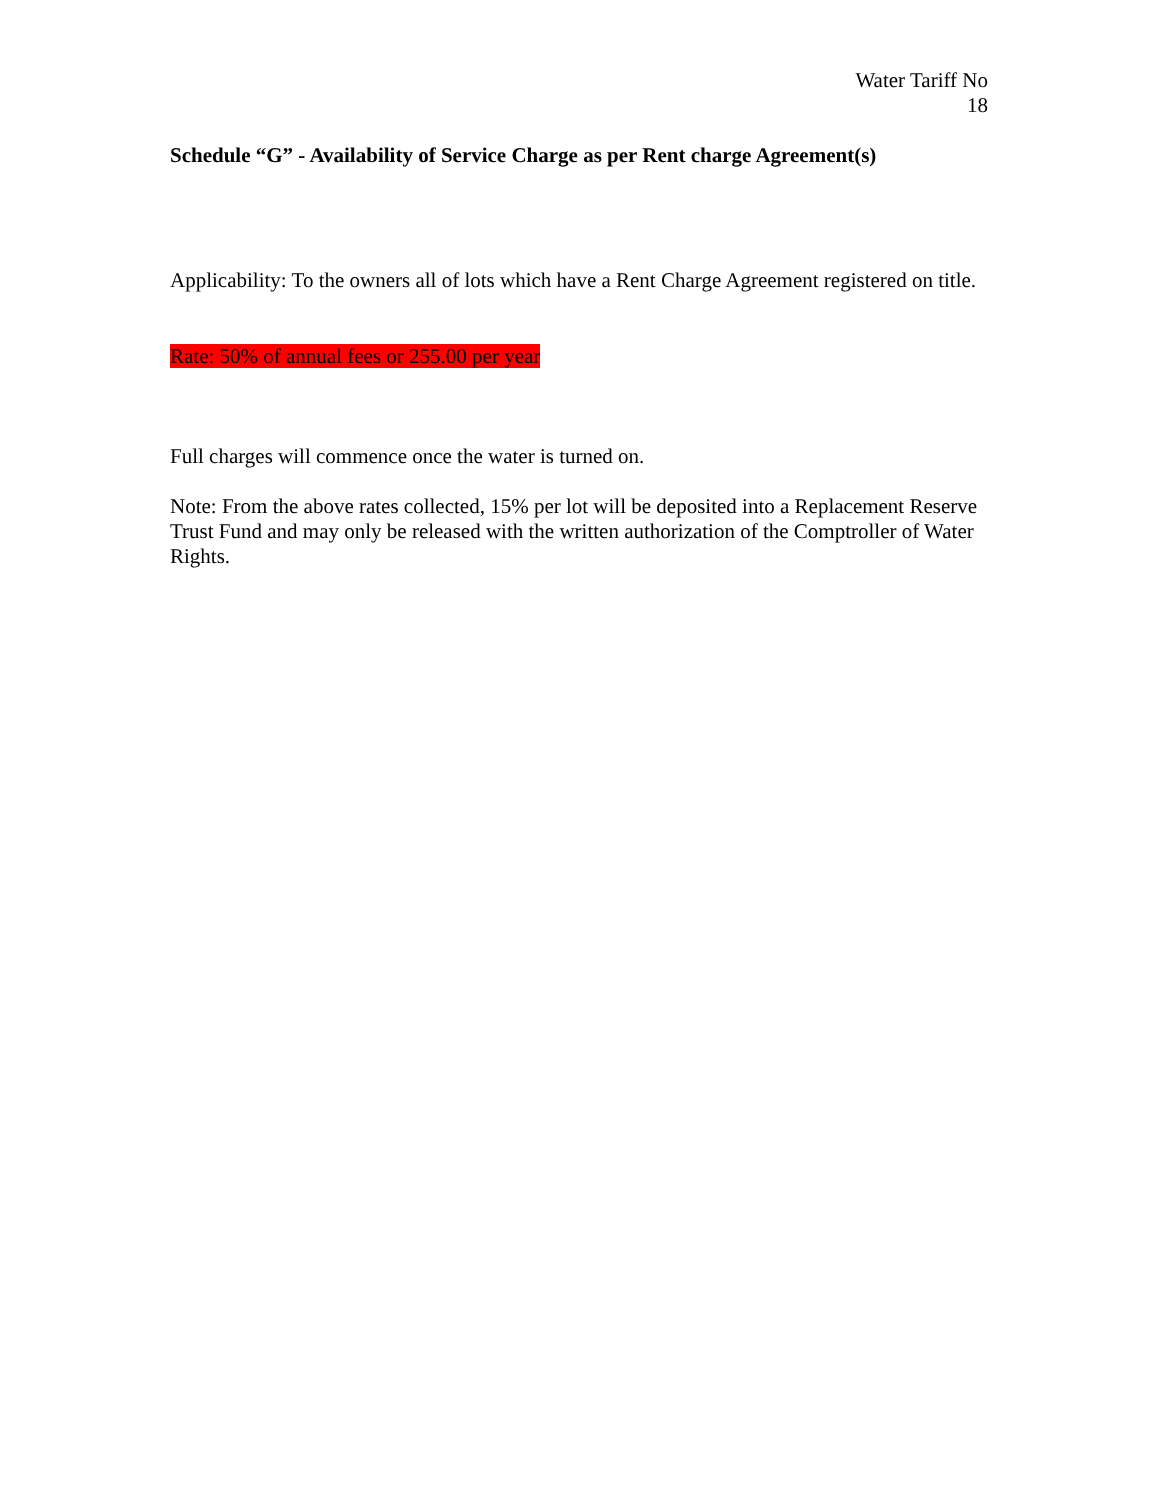Water Tariff No
18
Schedule “G” - Availability of Service Charge as per Rent charge Agreement(s)
Applicability: To the owners all of lots which have a Rent Charge Agreement registered on title.
Rate: 50% of annual fees or 255.00 per year
Full charges will commence once the water is turned on.
Note: From the above rates collected, 15% per lot will be deposited into a Replacement Reserve Trust Fund and may only be released with the written authorization of the Comptroller of Water Rights.